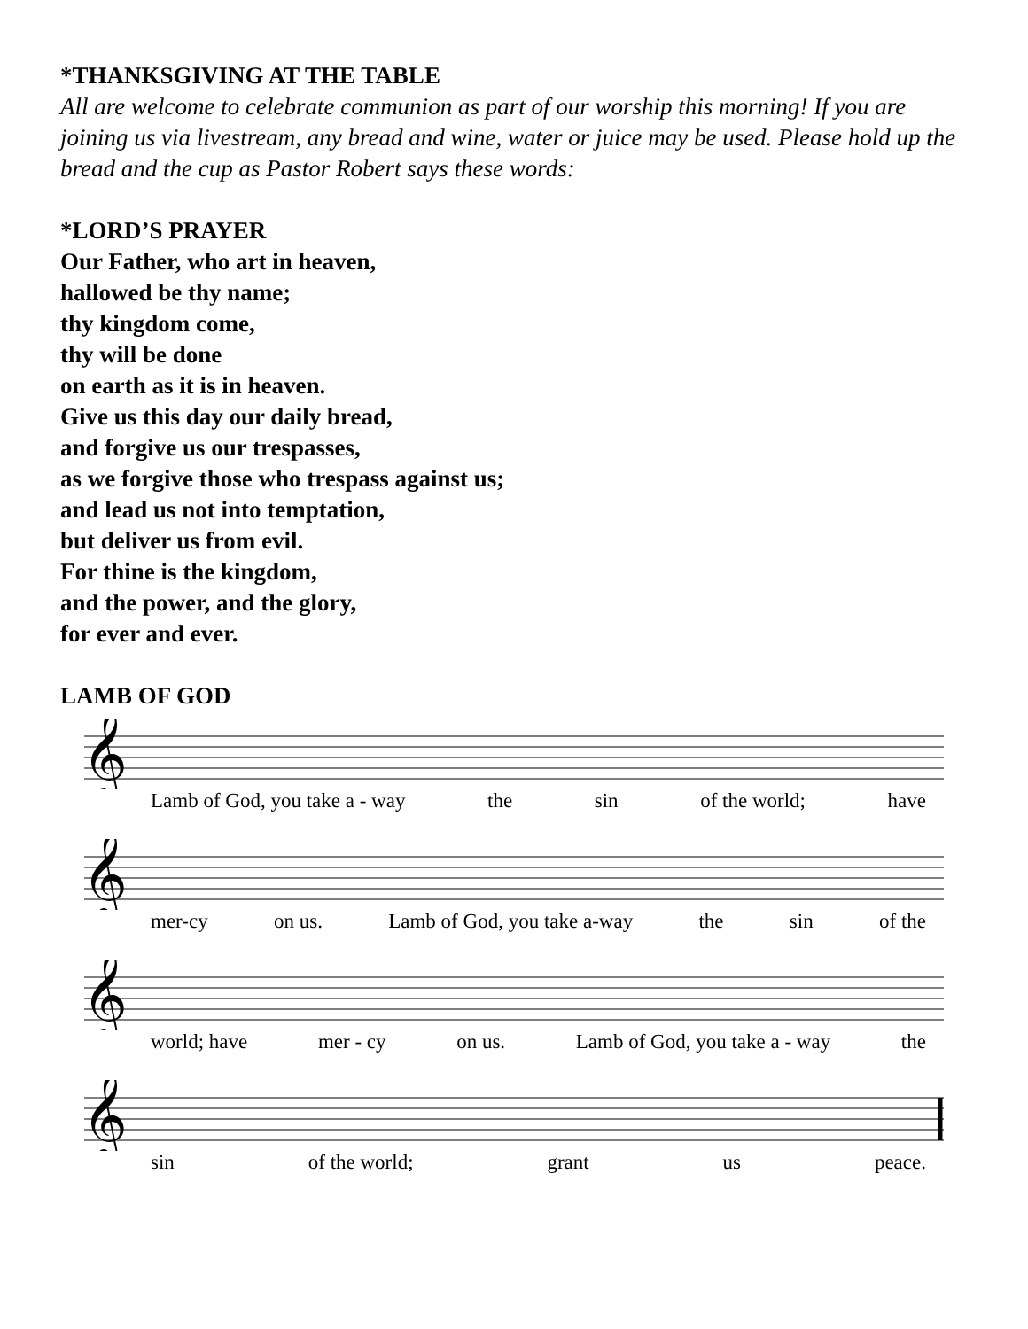*THANKSGIVING AT THE TABLE
All are welcome to celebrate communion as part of our worship this morning! If you are joining us via livestream, any bread and wine, water or juice may be used. Please hold up the bread and the cup as Pastor Robert says these words:
*LORD’S PRAYER
Our Father, who art in heaven,
hallowed be thy name;
thy kingdom come,
thy will be done
on earth as it is in heaven.
Give us this day our daily bread,
and forgive us our trespasses,
as we forgive those who trespass against us;
and lead us not into temptation,
but deliver us from evil.
For thine is the kingdom,
and the power, and the glory,
for ever and ever.
LAMB OF GOD
𝄞
Lamb of God, you take a - way the sin of the world; have
𝄞
mer-cy on us. Lamb of God, you take a-way the sin of the
𝄞
world; have mer - cy on us. Lamb of God, you take a - way the
𝄞
sin of the world; grant us peace.